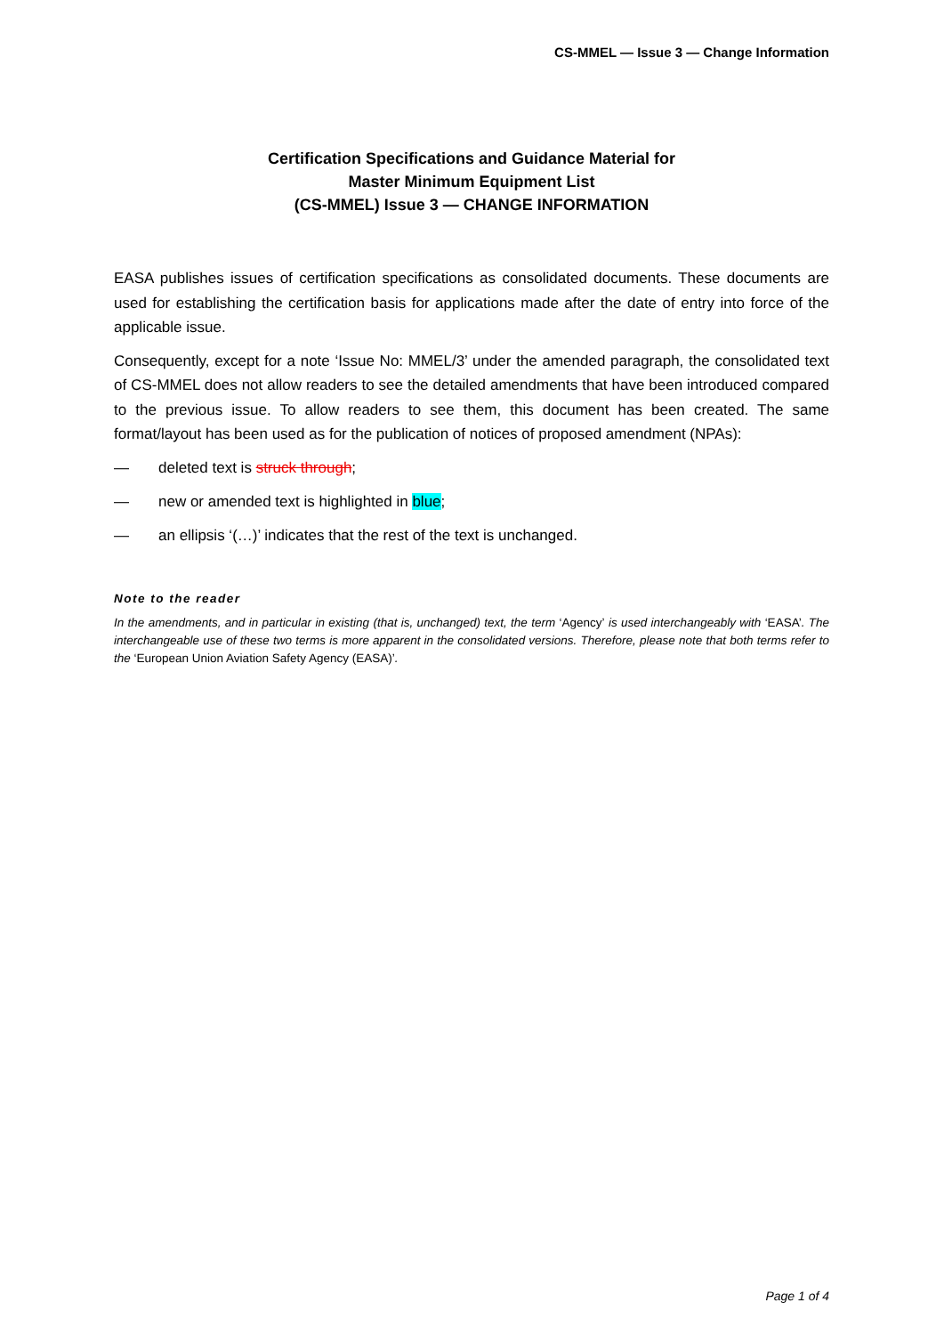CS-MMEL — Issue 3 — Change Information
Certification Specifications and Guidance Material for
Master Minimum Equipment List
(CS-MMEL) Issue 3 — CHANGE INFORMATION
EASA publishes issues of certification specifications as consolidated documents. These documents are used for establishing the certification basis for applications made after the date of entry into force of the applicable issue.
Consequently, except for a note ‘Issue No: MMEL/3’ under the amended paragraph, the consolidated text of CS-MMEL does not allow readers to see the detailed amendments that have been introduced compared to the previous issue. To allow readers to see them, this document has been created. The same format/layout has been used as for the publication of notices of proposed amendment (NPAs):
— deleted text is struck through;
— new or amended text is highlighted in blue;
— an ellipsis ‘(…)’ indicates that the rest of the text is unchanged.
Note to the reader
In the amendments, and in particular in existing (that is, unchanged) text, the term ‘Agency’ is used interchangeably with ‘EASA’. The interchangeable use of these two terms is more apparent in the consolidated versions. Therefore, please note that both terms refer to the ‘European Union Aviation Safety Agency (EASA)’.
Page 1 of 4